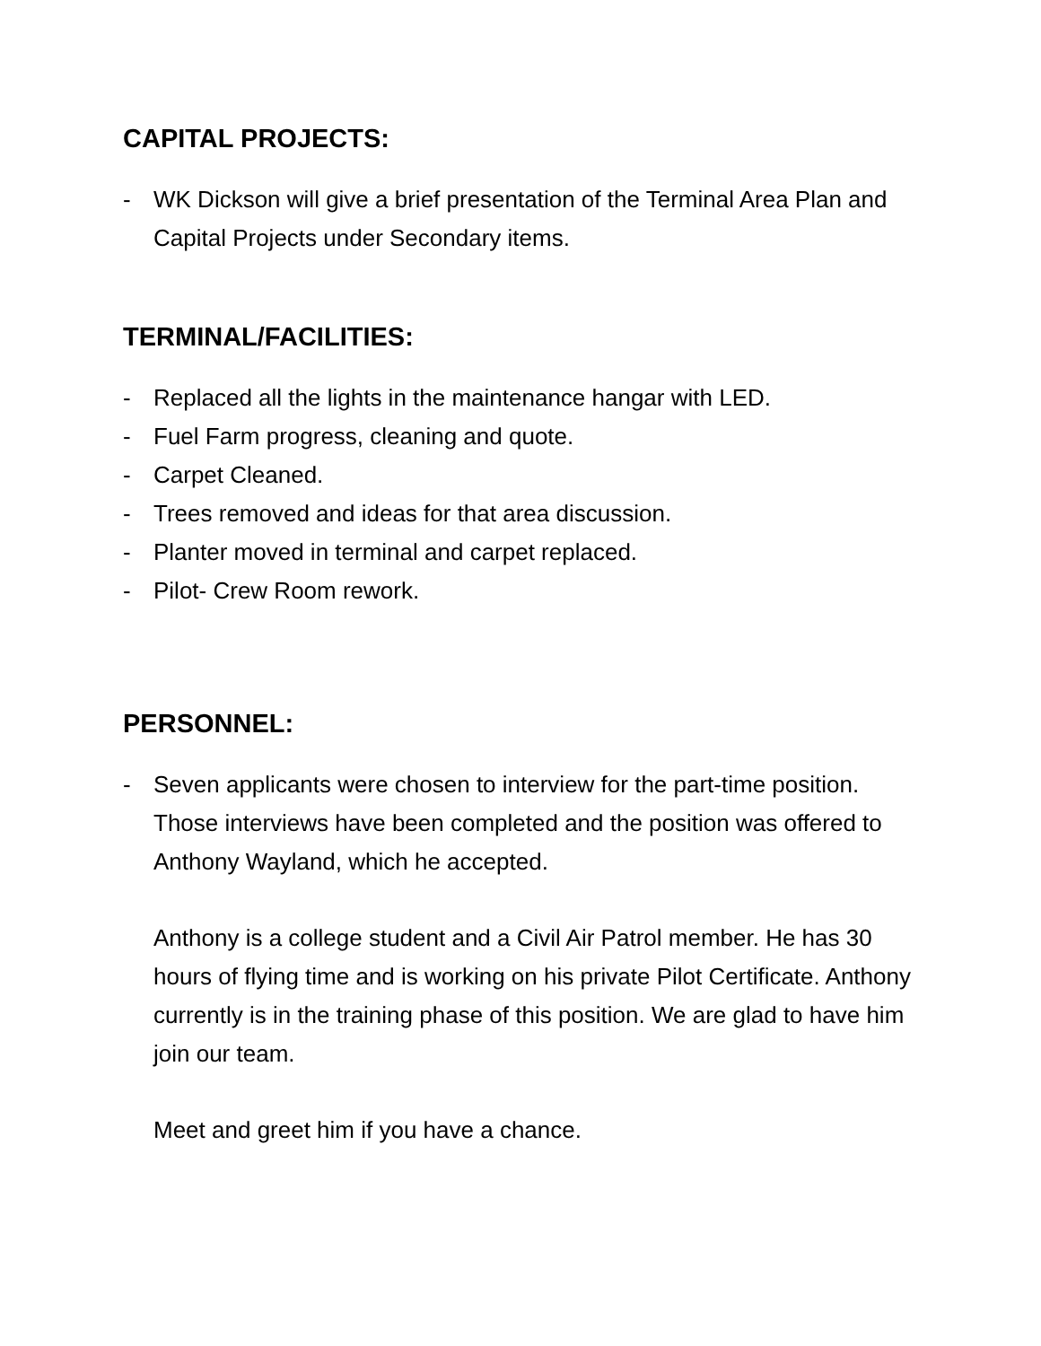CAPITAL PROJECTS:
- WK Dickson will give a brief presentation of the Terminal Area Plan and Capital Projects under Secondary items.
TERMINAL/FACILITIES:
- Replaced all the lights in the maintenance hangar with LED.
- Fuel Farm progress, cleaning and quote.
- Carpet Cleaned.
- Trees removed and ideas for that area discussion.
- Planter moved in terminal and carpet replaced.
- Pilot- Crew Room rework.
PERSONNEL:
- Seven applicants were chosen to interview for the part-time position. Those interviews have been completed and the position was offered to Anthony Wayland, which he accepted.
Anthony is a college student and a Civil Air Patrol member. He has 30 hours of flying time and is working on his private Pilot Certificate. Anthony currently is in the training phase of this position. We are glad to have him join our team.
Meet and greet him if you have a chance.